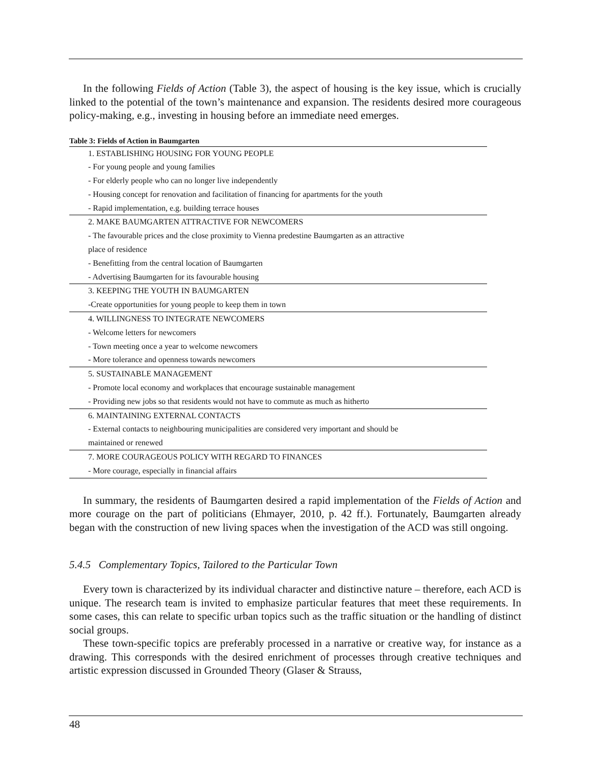In the following Fields of Action (Table 3), the aspect of housing is the key issue, which is crucially linked to the potential of the town’s maintenance and expansion. The residents desired more courageous policy-making, e.g., investing in housing before an immediate need emerges.
Table 3: Fields of Action in Baumgarten
| 1. ESTABLISHING HOUSING FOR YOUNG PEOPLE |
| - For young people and young families |
| - For elderly people who can no longer live independently |
| - Housing concept for renovation and facilitation of financing for apartments for the youth |
| - Rapid implementation, e.g. building terrace houses |
| 2. MAKE BAUMGARTEN ATTRACTIVE FOR NEWCOMERS |
| - The favourable prices and the close proximity to Vienna predestine Baumgarten as an attractive place of residence |
| - Benefitting from the central location of Baumgarten |
| - Advertising Baumgarten for its favourable housing |
| 3. KEEPING THE YOUTH IN BAUMGARTEN |
| -Create opportunities for young people to keep them in town |
| 4. WILLINGNESS TO INTEGRATE NEWCOMERS |
| - Welcome letters for newcomers |
| - Town meeting once a year to welcome newcomers |
| - More tolerance and openness towards newcomers |
| 5. SUSTAINABLE MANAGEMENT |
| - Promote local economy and workplaces that encourage sustainable management |
| - Providing new jobs so that residents would not have to commute as much as hitherto |
| 6. MAINTAINING EXTERNAL CONTACTS |
| - External contacts to neighbouring municipalities are considered very important and should be maintained or renewed |
| 7. MORE COURAGEOUS POLICY WITH REGARD TO FINANCES |
| - More courage, especially in financial affairs |
In summary, the residents of Baumgarten desired a rapid implementation of the Fields of Action and more courage on the part of politicians (Ehmayer, 2010, p. 42 ff.). Fortunately, Baumgarten already began with the construction of new living spaces when the investigation of the ACD was still ongoing.
5.4.5 Complementary Topics, Tailored to the Particular Town
Every town is characterized by its individual character and distinctive nature – therefore, each ACD is unique. The research team is invited to emphasize particular features that meet these requirements. In some cases, this can relate to specific urban topics such as the traffic situation or the handling of distinct social groups.
These town-specific topics are preferably processed in a narrative or creative way, for instance as a drawing. This corresponds with the desired enrichment of processes through creative techniques and artistic expression discussed in Grounded Theory (Glaser & Strauss,
48